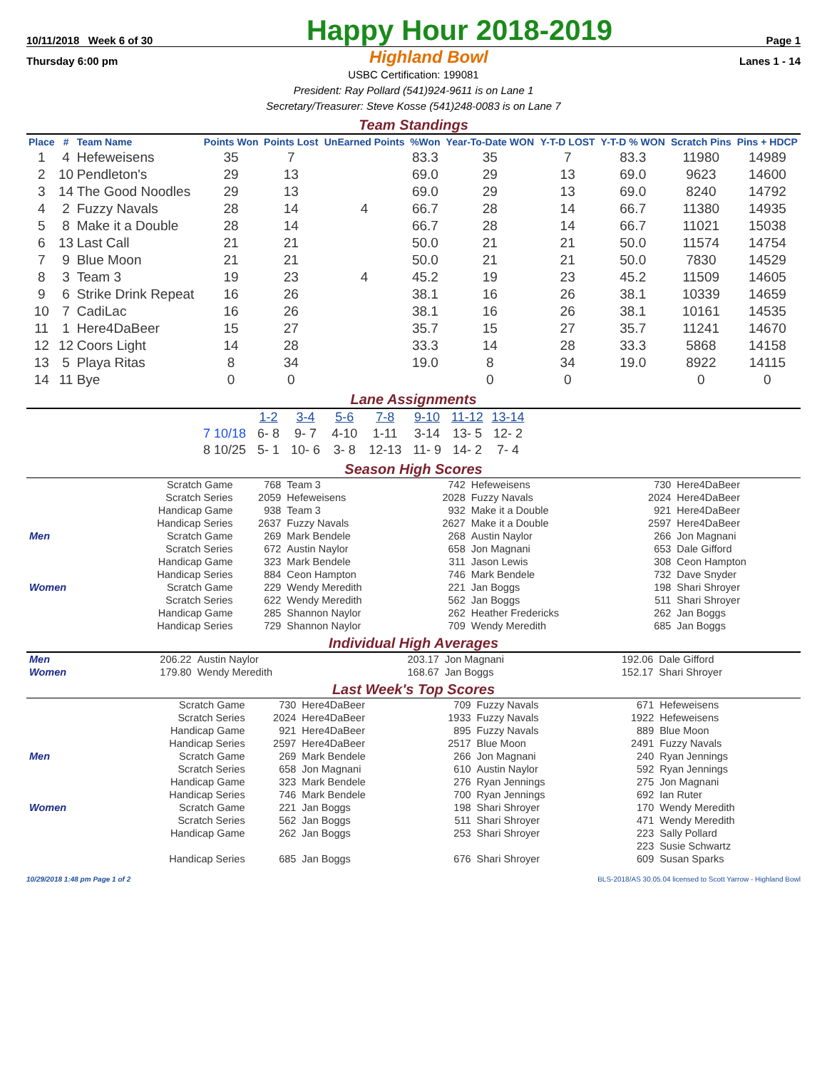10/11/2018 Week 6 of 30
Happy Hour 2018-2019
Page 1
Thursday 6:00 pm Highland Bowl Lanes 1 - 14
USBC Certification: 199081
President: Ray Pollard (541)924-9611 is on Lane 1
Secretary/Treasurer: Steve Kosse (541)248-0083 is on Lane 7
Team Standings
| Place | # | Team Name | Points Won | Points Lost | UnEarned Points | %Won | Year-To-Date WON | Y-T-D LOST | Y-T-D % WON | Scratch Pins | Pins + HDCP |
| --- | --- | --- | --- | --- | --- | --- | --- | --- | --- | --- | --- |
| 1 | 4 | Hefeweisens | 35 | 7 | | 83.3 | 35 | 7 | 83.3 | 11980 | 14989 |
| 2 | 10 | Pendleton's | 29 | 13 | | 69.0 | 29 | 13 | 69.0 | 9623 | 14600 |
| 3 | 14 | The Good Noodles | 29 | 13 | | 69.0 | 29 | 13 | 69.0 | 8240 | 14792 |
| 4 | 2 | Fuzzy Navals | 28 | 14 | 4 | 66.7 | 28 | 14 | 66.7 | 11380 | 14935 |
| 5 | 8 | Make it a Double | 28 | 14 | | 66.7 | 28 | 14 | 66.7 | 11021 | 15038 |
| 6 | 13 | Last Call | 21 | 21 | | 50.0 | 21 | 21 | 50.0 | 11574 | 14754 |
| 7 | 9 | Blue Moon | 21 | 21 | | 50.0 | 21 | 21 | 50.0 | 7830 | 14529 |
| 8 | 3 | Team 3 | 19 | 23 | 4 | 45.2 | 19 | 23 | 45.2 | 11509 | 14605 |
| 9 | 6 | Strike Drink Repeat | 16 | 26 | | 38.1 | 16 | 26 | 38.1 | 10339 | 14659 |
| 10 | 7 | CadiLac | 16 | 26 | | 38.1 | 16 | 26 | 38.1 | 10161 | 14535 |
| 11 | 1 | Here4DaBeer | 15 | 27 | | 35.7 | 15 | 27 | 35.7 | 11241 | 14670 |
| 12 | 12 | Coors Light | 14 | 28 | | 33.3 | 14 | 28 | 33.3 | 5868 | 14158 |
| 13 | 5 | Playa Ritas | 8 | 34 | | 19.0 | 8 | 34 | 19.0 | 8922 | 14115 |
| 14 | 11 | Bye | 0 | 0 | | | 0 | 0 | | 0 | 0 |
Lane Assignments
| | 1-2 | 3-4 | 5-6 | 7-8 | 9-10 | 11-12 | 13-14 |
| --- | --- | --- | --- | --- | --- | --- | --- |
| 7 10/18 | 6- 8 | 9- 7 | 4-10 | 1-11 | 3-14 | 13- 5 | 12- 2 |
| 8 10/25 | 5- 1 | 10- 6 | 3- 8 | 12-13 | 11- 9 | 14- 2 | 7- 4 |
Season High Scores
| | Scratch Game | 768 | Team 3 | 742 | Hefeweisens | 730 | Here4DaBeer |
| | Scratch Series | 2059 | Hefeweisens | 2028 | Fuzzy Navals | 2024 | Here4DaBeer |
| | Handicap Game | 938 | Team 3 | 932 | Make it a Double | 921 | Here4DaBeer |
| | Handicap Series | 2637 | Fuzzy Navals | 2627 | Make it a Double | 2597 | Here4DaBeer |
| Men | Scratch Game | 269 | Mark Bendele | 268 | Austin Naylor | 266 | Jon Magnani |
| | Scratch Series | 672 | Austin Naylor | 658 | Jon Magnani | 653 | Dale Gifford |
| | Handicap Game | 323 | Mark Bendele | 311 | Jason Lewis | 308 | Ceon Hampton |
| | Handicap Series | 884 | Ceon Hampton | 746 | Mark Bendele | 732 | Dave Snyder |
| Women | Scratch Game | 229 | Wendy Meredith | 221 | Jan Boggs | 198 | Shari Shroyer |
| | Scratch Series | 622 | Wendy Meredith | 562 | Jan Boggs | 511 | Shari Shroyer |
| | Handicap Game | 285 | Shannon Naylor | 262 | Heather Fredericks | 262 | Jan Boggs |
| | Handicap Series | 729 | Shannon Naylor | 709 | Wendy Meredith | 685 | Jan Boggs |
Individual High Averages
| Men | 206.22 | Austin Naylor | 203.17 | Jon Magnani | 192.06 | Dale Gifford |
| Women | 179.80 | Wendy Meredith | 168.67 | Jan Boggs | 152.17 | Shari Shroyer |
Last Week's Top Scores
| | Scratch Game | 730 | Here4DaBeer | 709 | Fuzzy Navals | 671 | Hefeweisens |
| | Scratch Series | 2024 | Here4DaBeer | 1933 | Fuzzy Navals | 1922 | Hefeweisens |
| | Handicap Game | 921 | Here4DaBeer | 895 | Fuzzy Navals | 889 | Blue Moon |
| | Handicap Series | 2597 | Here4DaBeer | 2517 | Blue Moon | 2491 | Fuzzy Navals |
| Men | Scratch Game | 269 | Mark Bendele | 266 | Jon Magnani | 240 | Ryan Jennings |
| | Scratch Series | 658 | Jon Magnani | 610 | Austin Naylor | 592 | Ryan Jennings |
| | Handicap Game | 323 | Mark Bendele | 276 | Ryan Jennings | 275 | Jon Magnani |
| | Handicap Series | 746 | Mark Bendele | 700 | Ryan Jennings | 692 | Ian Ruter |
| Women | Scratch Game | 221 | Jan Boggs | 198 | Shari Shroyer | 170 | Wendy Meredith |
| | Scratch Series | 562 | Jan Boggs | 511 | Shari Shroyer | 471 | Wendy Meredith |
| | Handicap Game | 262 | Jan Boggs | 253 | Shari Shroyer | 223 | Sally Pollard |
| | | | | | | 223 | Susie Schwartz |
| | Handicap Series | 685 | Jan Boggs | 676 | Shari Shroyer | 609 | Susan Sparks |
10/29/2018 1:48 pm Page 1 of 2 BLS-2018/AS 30.05.04 licensed to Scott Yarrow - Highland Bowl